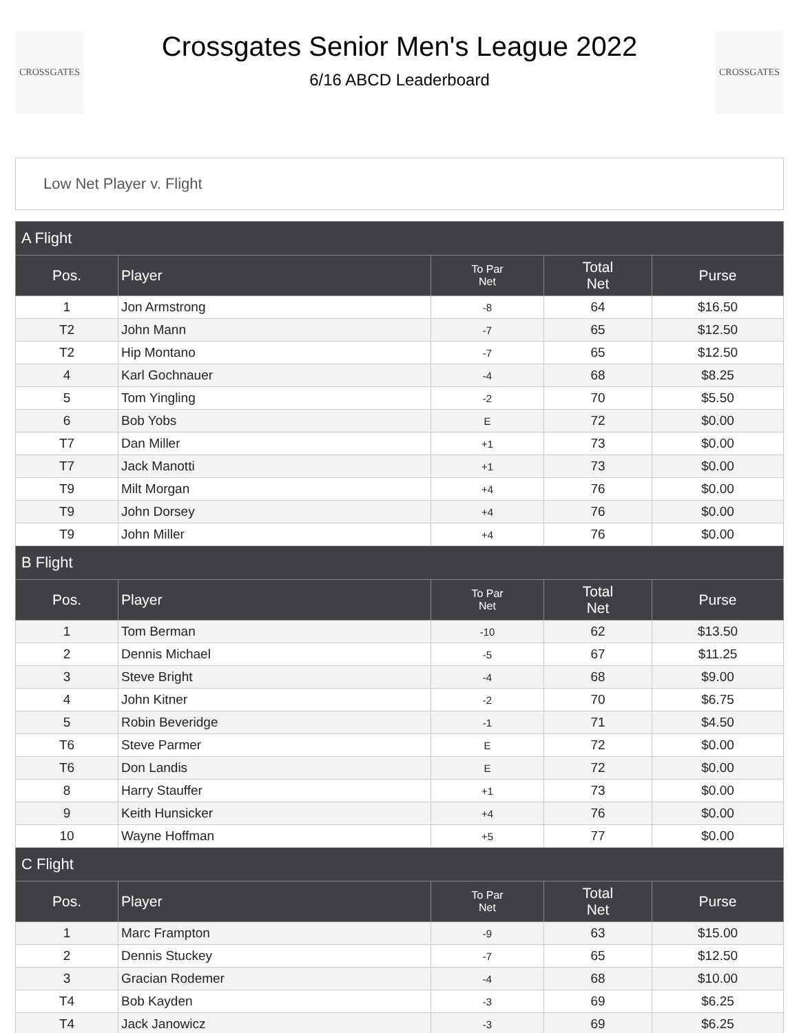CROSSGATES
Crossgates Senior Men's League 2022
6/16 ABCD Leaderboard
CROSSGATES
Low Net Player v. Flight
| A Flight | | | | |
| --- | --- | --- | --- | --- |
| Pos. | Player | To Par Net | Total Net | Purse |
| 1 | Jon Armstrong | -8 | 64 | $16.50 |
| T2 | John Mann | -7 | 65 | $12.50 |
| T2 | Hip Montano | -7 | 65 | $12.50 |
| 4 | Karl Gochnauer | -4 | 68 | $8.25 |
| 5 | Tom Yingling | -2 | 70 | $5.50 |
| 6 | Bob Yobs | E | 72 | $0.00 |
| T7 | Dan Miller | +1 | 73 | $0.00 |
| T7 | Jack Manotti | +1 | 73 | $0.00 |
| T9 | Milt Morgan | +4 | 76 | $0.00 |
| T9 | John Dorsey | +4 | 76 | $0.00 |
| T9 | John Miller | +4 | 76 | $0.00 |
| B Flight | | | | |
| Pos. | Player | To Par Net | Total Net | Purse |
| 1 | Tom Berman | -10 | 62 | $13.50 |
| 2 | Dennis Michael | -5 | 67 | $11.25 |
| 3 | Steve Bright | -4 | 68 | $9.00 |
| 4 | John Kitner | -2 | 70 | $6.75 |
| 5 | Robin Beveridge | -1 | 71 | $4.50 |
| T6 | Steve Parmer | E | 72 | $0.00 |
| T6 | Don Landis | E | 72 | $0.00 |
| 8 | Harry Stauffer | +1 | 73 | $0.00 |
| 9 | Keith Hunsicker | +4 | 76 | $0.00 |
| 10 | Wayne Hoffman | +5 | 77 | $0.00 |
| C Flight | | | | |
| Pos. | Player | To Par Net | Total Net | Purse |
| 1 | Marc Frampton | -9 | 63 | $15.00 |
| 2 | Dennis Stuckey | -7 | 65 | $12.50 |
| 3 | Gracian Rodemer | -4 | 68 | $10.00 |
| T4 | Bob Kayden | -3 | 69 | $6.25 |
| T4 | Jack Janowicz | -3 | 69 | $6.25 |